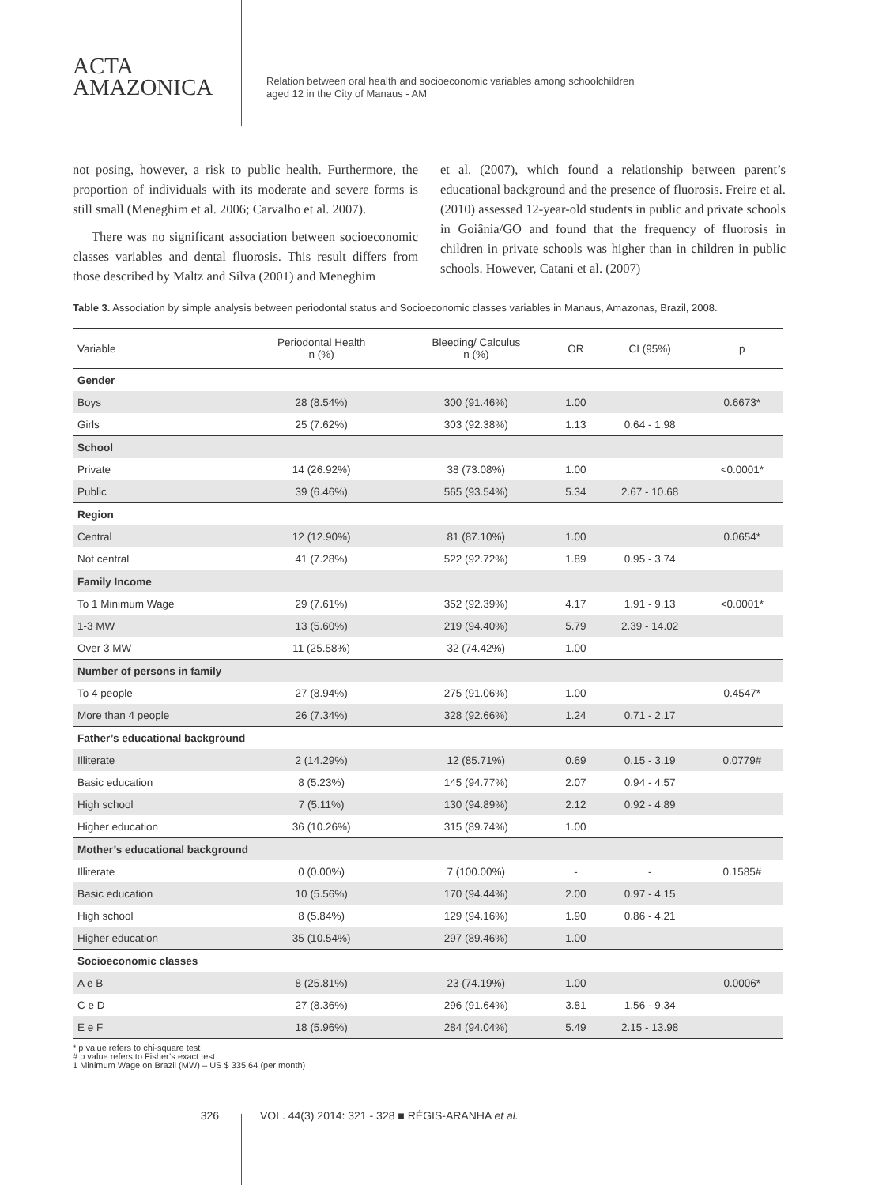ACTA
AMAZONICA
Relation between oral health and socioeconomic variables among schoolchildren
aged 12 in the City of Manaus - AM
not posing, however, a risk to public health. Furthermore, the proportion of individuals with its moderate and severe forms is still small (Meneghim et al. 2006; Carvalho et al. 2007).
There was no significant association between socioeconomic classes variables and dental fluorosis. This result differs from those described by Maltz and Silva (2001) and Meneghim
et al. (2007), which found a relationship between parent’s educational background and the presence of fluorosis. Freire et al. (2010) assessed 12-year-old students in public and private schools in Goiânia/GO and found that the frequency of fluorosis in children in private schools was higher than in children in public schools. However, Catani et al. (2007)
Table 3. Association by simple analysis between periodontal status and Socioeconomic classes variables in Manaus, Amazonas, Brazil, 2008.
| Variable | Periodontal Health n (%) | Bleeding/ Calculus n (%) | OR | CI (95%) | p |
| --- | --- | --- | --- | --- | --- |
| Gender | | | | | |
| Boys | 28 (8.54%) | 300 (91.46%) | 1.00 | | 0.6673* |
| Girls | 25 (7.62%) | 303 (92.38%) | 1.13 | 0.64 - 1.98 | |
| School | | | | | |
| Private | 14 (26.92%) | 38 (73.08%) | 1.00 | | <0.0001* |
| Public | 39 (6.46%) | 565 (93.54%) | 5.34 | 2.67 - 10.68 | |
| Region | | | | | |
| Central | 12 (12.90%) | 81 (87.10%) | 1.00 | | 0.0654* |
| Not central | 41 (7.28%) | 522 (92.72%) | 1.89 | 0.95 - 3.74 | |
| Family Income | | | | | |
| To 1 Minimum Wage | 29 (7.61%) | 352 (92.39%) | 4.17 | 1.91 - 9.13 | <0.0001* |
| 1-3 MW | 13 (5.60%) | 219 (94.40%) | 5.79 | 2.39 - 14.02 | |
| Over 3 MW | 11 (25.58%) | 32 (74.42%) | 1.00 | | |
| Number of persons in family | | | | | |
| To 4 people | 27 (8.94%) | 275 (91.06%) | 1.00 | | 0.4547* |
| More than 4 people | 26 (7.34%) | 328 (92.66%) | 1.24 | 0.71 - 2.17 | |
| Father’s educational background | | | | | |
| Illiterate | 2 (14.29%) | 12 (85.71%) | 0.69 | 0.15 - 3.19 | 0.0779# |
| Basic education | 8 (5.23%) | 145 (94.77%) | 2.07 | 0.94 - 4.57 | |
| High school | 7 (5.11%) | 130 (94.89%) | 2.12 | 0.92 - 4.89 | |
| Higher education | 36 (10.26%) | 315 (89.74%) | 1.00 | | |
| Mother’s educational background | | | | | |
| Illiterate | 0 (0.00%) | 7 (100.00%) | - | - | 0.1585# |
| Basic education | 10 (5.56%) | 170 (94.44%) | 2.00 | 0.97 - 4.15 | |
| High school | 8 (5.84%) | 129 (94.16%) | 1.90 | 0.86 - 4.21 | |
| Higher education | 35 (10.54%) | 297 (89.46%) | 1.00 | | |
| Socioeconomic classes | | | | | |
| A e B | 8 (25.81%) | 23 (74.19%) | 1.00 | | 0.0006* |
| C e D | 27 (8.36%) | 296 (91.64%) | 3.81 | 1.56 - 9.34 | |
| E e F | 18 (5.96%) | 284 (94.04%) | 5.49 | 2.15 - 13.98 | |
* p value refers to chi-square test
# p value refers to Fisher’s exact test
1 Minimum Wage on Brazil (MW) – US $ 335.64 (per month)
326 VOL. 44(3) 2014: 321 - 328 ■ RÉGIS-ARANHA et al.